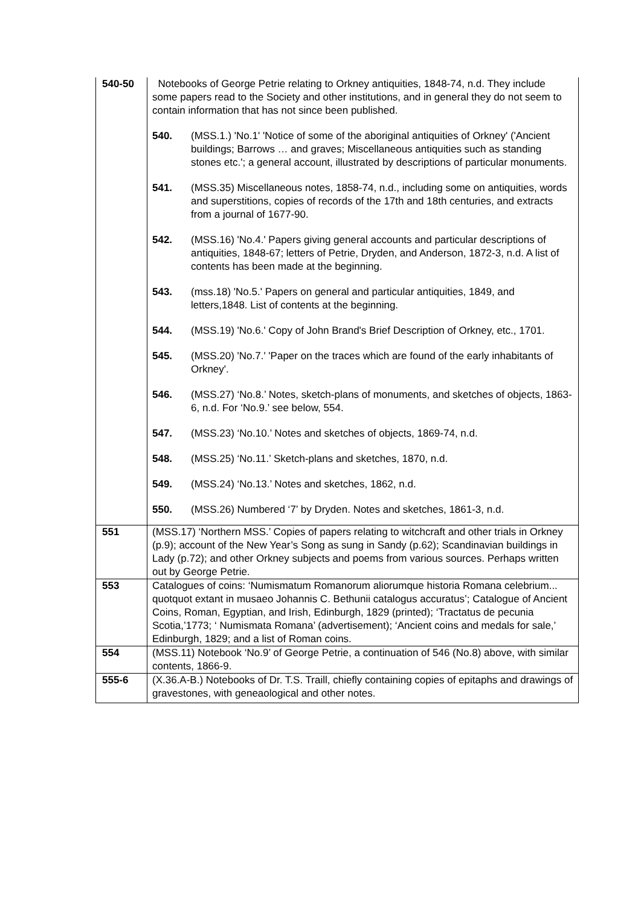| 540-50 | Notebooks of George Petrie relating to Orkney antiquities, 1848-74, n.d. They include some papers read to the Society and other institutions, and in general they do not seem to contain information that has not since been published. 540. (MSS.1.) 'No.1' 'Notice of some of the aboriginal antiquities of Orkney' ('Ancient buildings; Barrows … and graves; Miscellaneous antiquities such as standing stones etc.'; a general account, illustrated by descriptions of particular monuments. 541. (MSS.35) Miscellaneous notes, 1858-74, n.d., including some on antiquities, words and superstitions, copies of records of the 17th and 18th centuries, and extracts from a journal of 1677-90. 542. (MSS.16) 'No.4.' Papers giving general accounts and particular descriptions of antiquities, 1848-67; letters of Petrie, Dryden, and Anderson, 1872-3, n.d. A list of contents has been made at the beginning. 543. (mss.18) 'No.5.' Papers on general and particular antiquities, 1849, and letters,1848. List of contents at the beginning. 544. (MSS.19) 'No.6.' Copy of John Brand's Brief Description of Orkney, etc., 1701. 545. (MSS.20) 'No.7.' 'Paper on the traces which are found of the early inhabitants of Orkney'. 546. (MSS.27) ‘No.8.’ Notes, sketch-plans of monuments, and sketches of objects, 1863- 6, n.d. For ‘No.9.’ see below, 554. 547. (MSS.23) ‘No.10.’ Notes and sketches of objects, 1869-74, n.d. 548. (MSS.25) ‘No.11.’ Sketch-plans and sketches, 1870, n.d. 549. (MSS.24) ‘No.13.’ Notes and sketches, 1862, n.d. 550. (MSS.26) Numbered ‘7’ by Dryden. Notes and sketches, 1861-3, n.d. |
| 551 | (MSS.17) ‘Northern MSS.’ Copies of papers relating to witchcraft and other trials in Orkney (p.9); account of the New Year’s Song as sung in Sandy (p.62); Scandinavian buildings in Lady (p.72); and other Orkney subjects and poems from various sources. Perhaps written out by George Petrie. |
| 553 | Catalogues of coins: ‘Numismatum Romanorum aliorumque historia Romana celebrium... quotquot extant in musaeo Johannis C. Bethunii catalogus accuratus’; Catalogue of Ancient Coins, Roman, Egyptian, and Irish, Edinburgh, 1829 (printed); ‘Tractatus de pecunia Scotia,’1773; ‘ Numismata Romana’ (advertisement); ‘Ancient coins and medals for sale,’ Edinburgh, 1829; and a list of Roman coins. |
| 554 | (MSS.11) Notebook ‘No.9’ of George Petrie, a continuation of 546 (No.8) above, with similar contents, 1866-9. |
| 555-6 | (X.36.A-B.) Notebooks of Dr. T.S. Traill, chiefly containing copies of epitaphs and drawings of gravestones, with geneaological and other notes. |